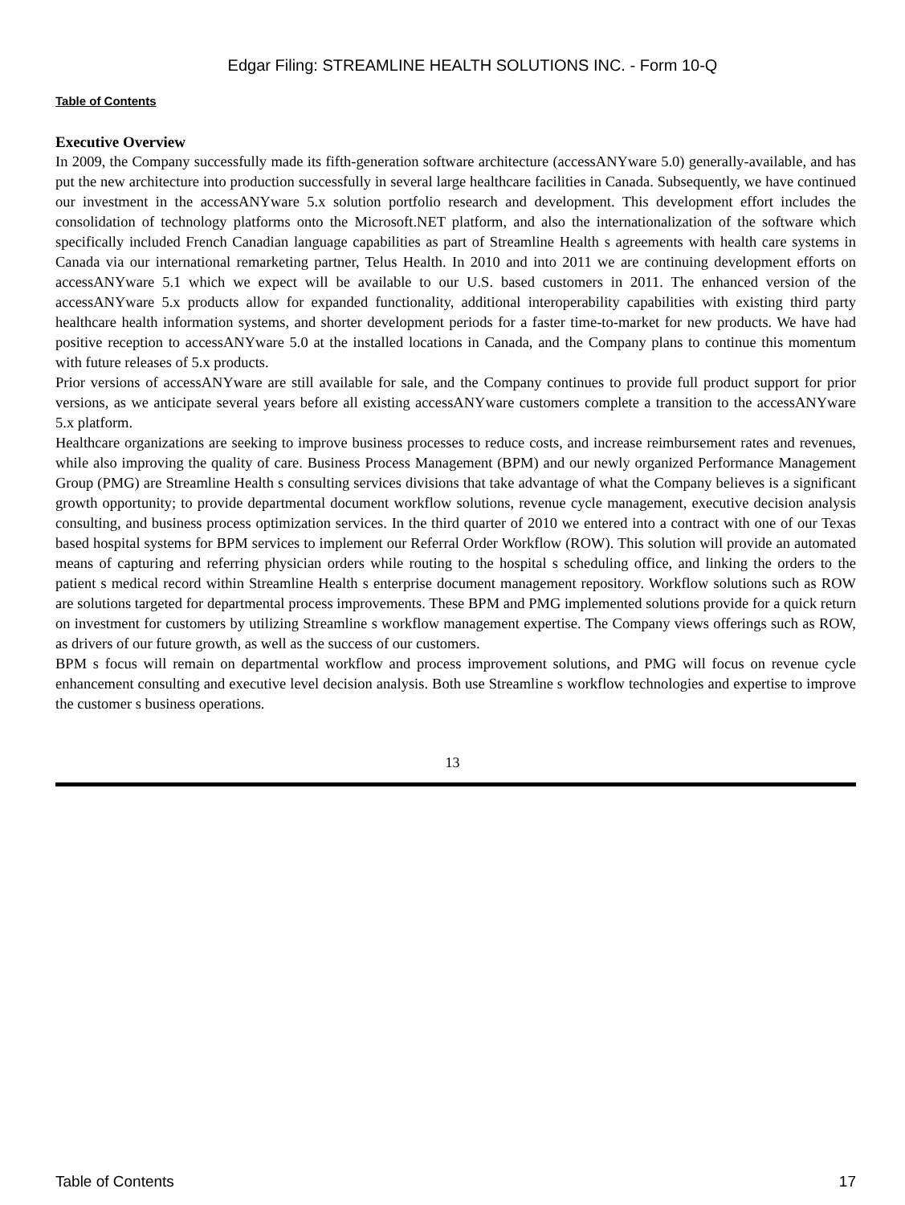Edgar Filing: STREAMLINE HEALTH SOLUTIONS INC. - Form 10-Q
Table of Contents
Executive Overview
In 2009, the Company successfully made its fifth-generation software architecture (accessANYware 5.0) generally-available, and has put the new architecture into production successfully in several large healthcare facilities in Canada. Subsequently, we have continued our investment in the accessANYware 5.x solution portfolio research and development. This development effort includes the consolidation of technology platforms onto the Microsoft.NET platform, and also the internationalization of the software which specifically included French Canadian language capabilities as part of Streamline Health s agreements with health care systems in Canada via our international remarketing partner, Telus Health. In 2010 and into 2011 we are continuing development efforts on accessANYware 5.1 which we expect will be available to our U.S. based customers in 2011. The enhanced version of the accessANYware 5.x products allow for expanded functionality, additional interoperability capabilities with existing third party healthcare health information systems, and shorter development periods for a faster time-to-market for new products. We have had positive reception to accessANYware 5.0 at the installed locations in Canada, and the Company plans to continue this momentum with future releases of 5.x products.
Prior versions of accessANYware are still available for sale, and the Company continues to provide full product support for prior versions, as we anticipate several years before all existing accessANYware customers complete a transition to the accessANYware 5.x platform.
Healthcare organizations are seeking to improve business processes to reduce costs, and increase reimbursement rates and revenues, while also improving the quality of care. Business Process Management (BPM) and our newly organized Performance Management Group (PMG) are Streamline Health s consulting services divisions that take advantage of what the Company believes is a significant growth opportunity; to provide departmental document workflow solutions, revenue cycle management, executive decision analysis consulting, and business process optimization services. In the third quarter of 2010 we entered into a contract with one of our Texas based hospital systems for BPM services to implement our Referral Order Workflow (ROW). This solution will provide an automated means of capturing and referring physician orders while routing to the hospital s scheduling office, and linking the orders to the patient s medical record within Streamline Health s enterprise document management repository. Workflow solutions such as ROW are solutions targeted for departmental process improvements. These BPM and PMG implemented solutions provide for a quick return on investment for customers by utilizing Streamline s workflow management expertise. The Company views offerings such as ROW, as drivers of our future growth, as well as the success of our customers.
BPM s focus will remain on departmental workflow and process improvement solutions, and PMG will focus on revenue cycle enhancement consulting and executive level decision analysis. Both use Streamline s workflow technologies and expertise to improve the customer s business operations.
13
Table of Contents 17